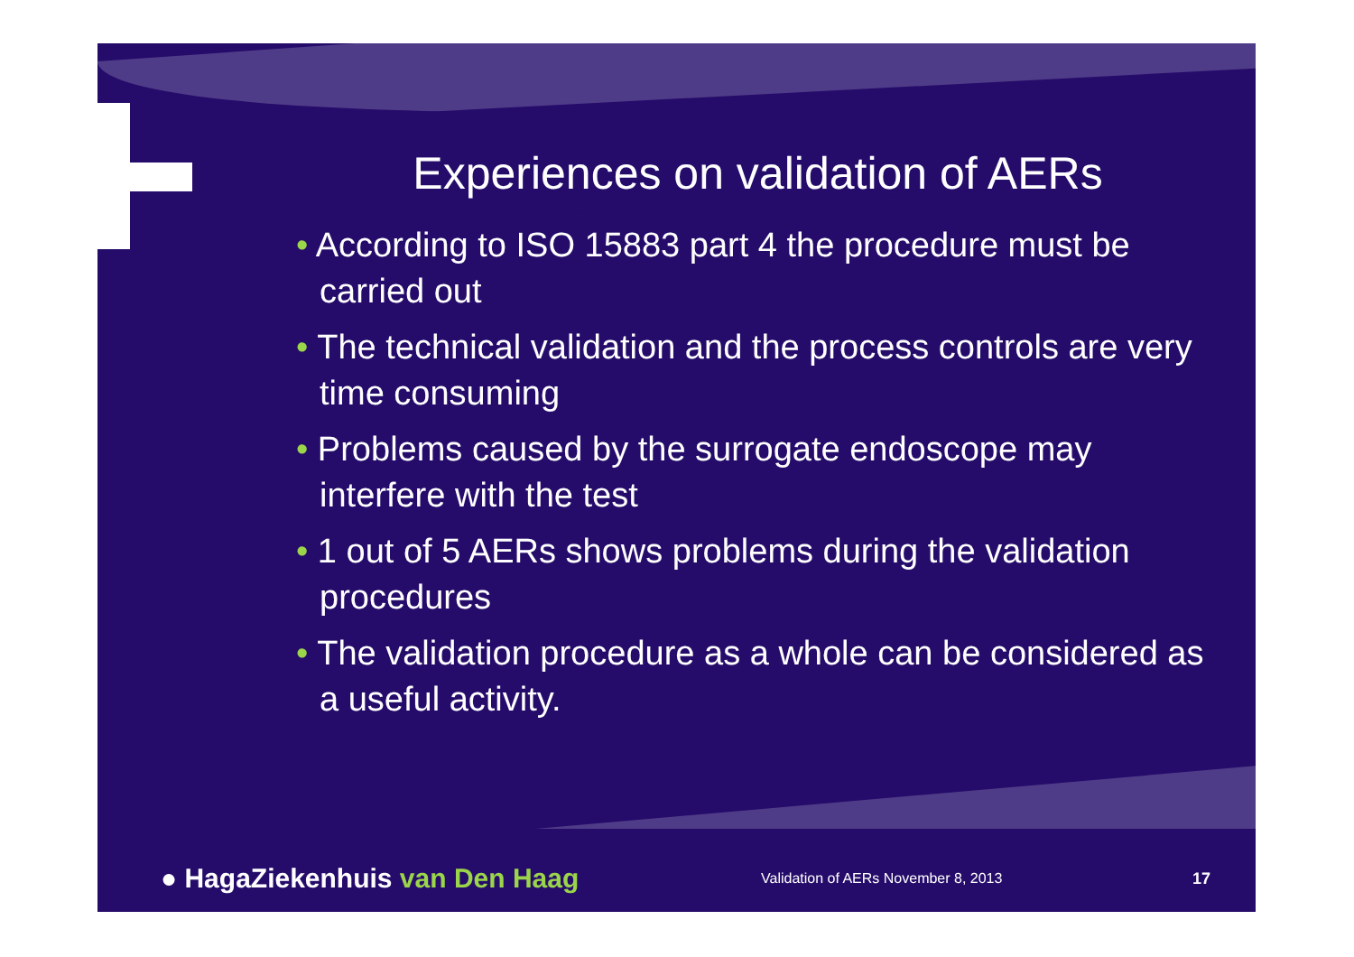Experiences on validation of AERs
• According to ISO 15883 part 4 the procedure must be carried out
• The technical validation and the process controls are very time consuming
• Problems caused by the surrogate endoscope may interfere with the test
• 1 out of 5 AERs shows problems during the validation procedures
• The validation procedure as a whole can be considered as a useful activity.
● HagaZiekenhuis van Den Haag
Validation of AERs November 8, 2013
17